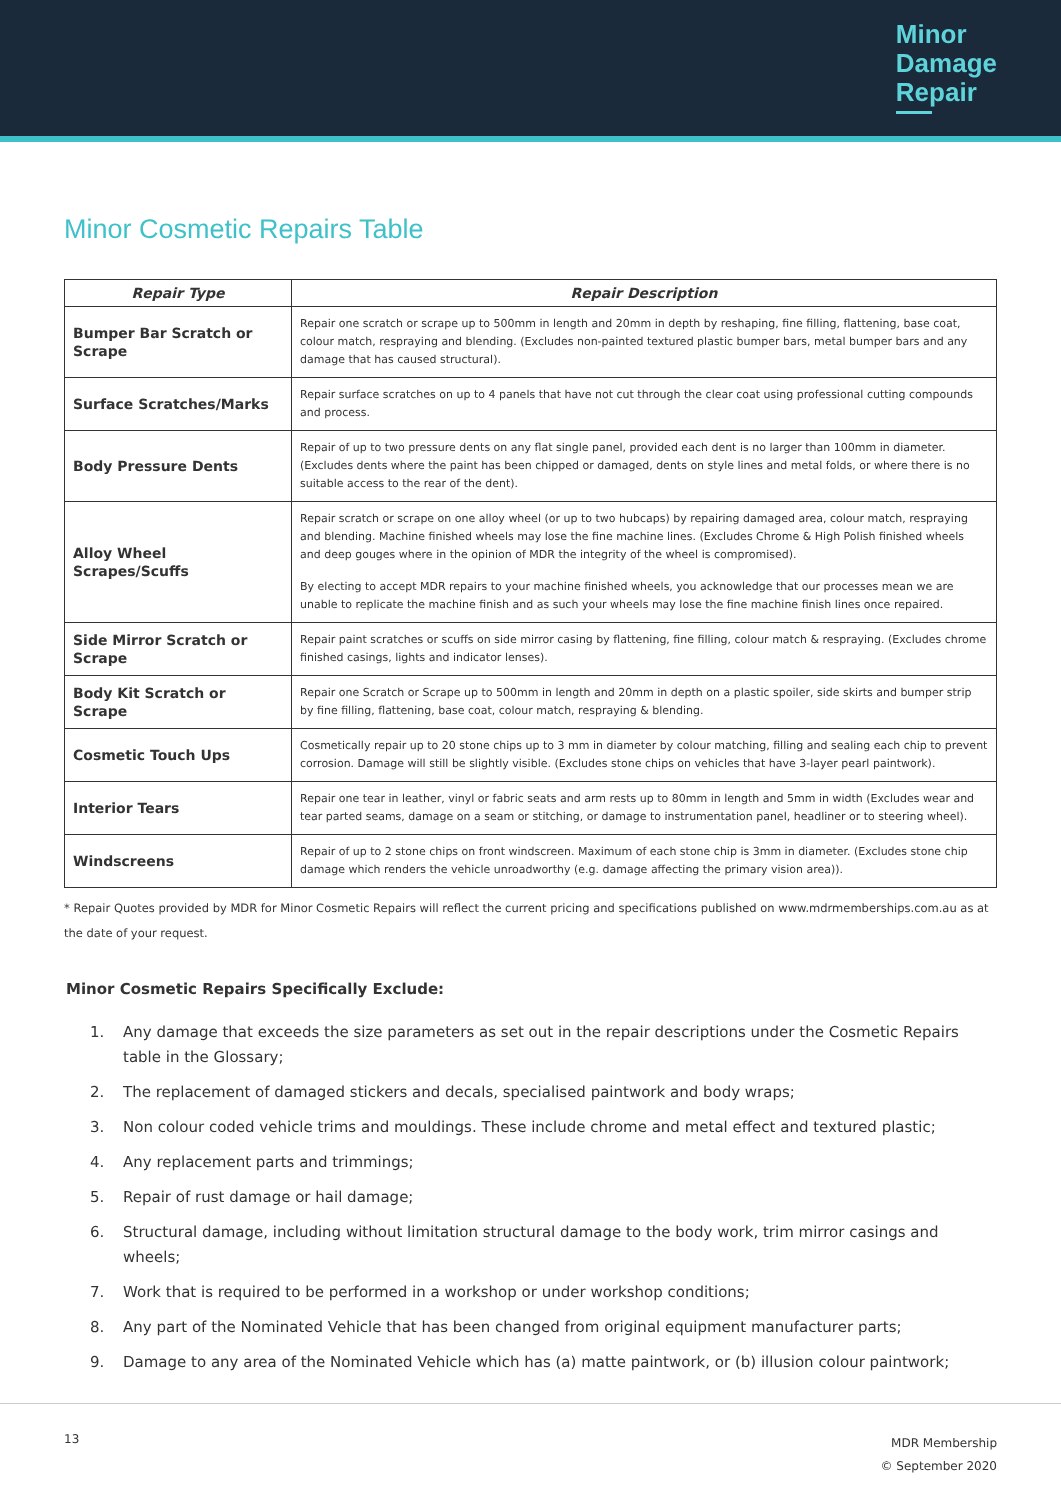Minor
Damage
Repair
Minor Cosmetic Repairs Table
| Repair Type | Repair Description |
| --- | --- |
| Bumper Bar Scratch or Scrape | Repair one scratch or scrape up to 500mm in length and 20mm in depth by reshaping, fine filling, flattening, base coat, colour match, respraying and blending. (Excludes non-painted textured plastic bumper bars, metal bumper bars and any damage that has caused structural). |
| Surface Scratches/Marks | Repair surface scratches on up to 4 panels that have not cut through the clear coat using professional cutting compounds and process. |
| Body Pressure Dents | Repair of up to two pressure dents on any flat single panel, provided each dent is no larger than 100mm in diameter. (Excludes dents where the paint has been chipped or damaged, dents on style lines and metal folds, or where there is no suitable access to the rear of the dent). |
| Alloy Wheel Scrapes/Scuffs | Repair scratch or scrape on one alloy wheel (or up to two hubcaps) by repairing damaged area, colour match, respraying and blending. Machine finished wheels may lose the fine machine lines. (Excludes Chrome & High Polish finished wheels and deep gouges where in the opinion of MDR the integrity of the wheel is compromised). By electing to accept MDR repairs to your machine finished wheels, you acknowledge that our processes mean we are unable to replicate the machine finish and as such your wheels may lose the fine machine finish lines once repaired. |
| Side Mirror Scratch or Scrape | Repair paint scratches or scuffs on side mirror casing by flattening, fine filling, colour match & respraying. (Excludes chrome finished casings, lights and indicator lenses). |
| Body Kit Scratch or Scrape | Repair one Scratch or Scrape up to 500mm in length and 20mm in depth on a plastic spoiler, side skirts and bumper strip by fine filling, flattening, base coat, colour match, respraying & blending. |
| Cosmetic Touch Ups | Cosmetically repair up to 20 stone chips up to 3 mm in diameter by colour matching, filling and sealing each chip to prevent corrosion. Damage will still be slightly visible. (Excludes stone chips on vehicles that have 3-layer pearl paintwork). |
| Interior Tears | Repair one tear in leather, vinyl or fabric seats and arm rests up to 80mm in length and 5mm in width (Excludes wear and tear parted seams, damage on a seam or stitching, or damage to instrumentation panel, headliner or to steering wheel). |
| Windscreens | Repair of up to 2 stone chips on front windscreen. Maximum of each stone chip is 3mm in diameter. (Excludes stone chip damage which renders the vehicle unroadworthy (e.g. damage affecting the primary vision area)). |
* Repair Quotes provided by MDR for Minor Cosmetic Repairs will reflect the current pricing and specifications published on www.mdrmemberships.com.au as at the date of your request.
Minor Cosmetic Repairs Specifically Exclude:
1. Any damage that exceeds the size parameters as set out in the repair descriptions under the Cosmetic Repairs table in the Glossary;
2. The replacement of damaged stickers and decals, specialised paintwork and body wraps;
3. Non colour coded vehicle trims and mouldings. These include chrome and metal effect and textured plastic;
4. Any replacement parts and trimmings;
5. Repair of rust damage or hail damage;
6. Structural damage, including without limitation structural damage to the body work, trim mirror casings and wheels;
7. Work that is required to be performed in a workshop or under workshop conditions;
8. Any part of the Nominated Vehicle that has been changed from original equipment manufacturer parts;
9. Damage to any area of the Nominated Vehicle which has (a) matte paintwork, or (b) illusion colour paintwork;
13
MDR Membership
© September 2020